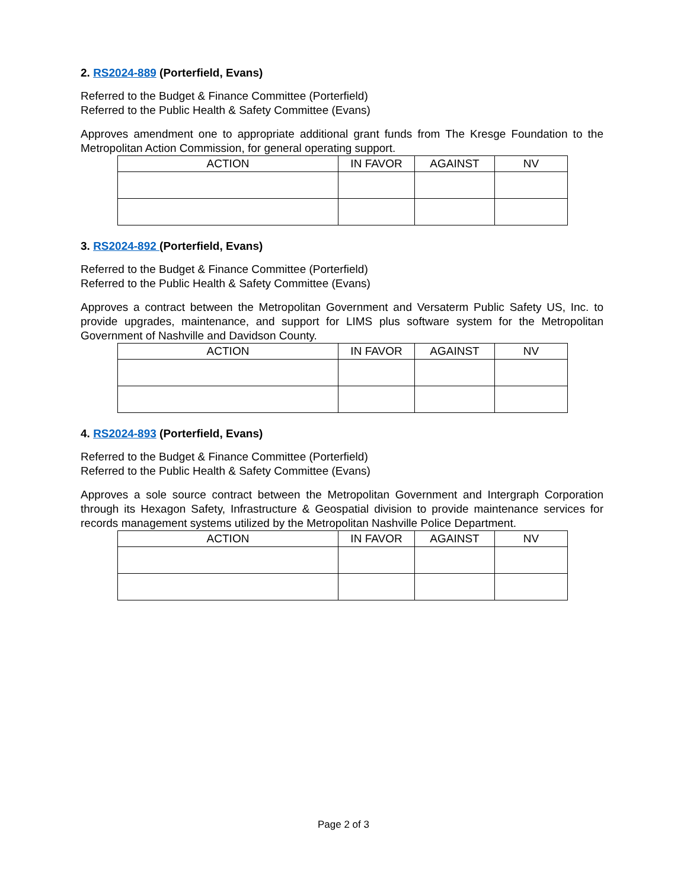2. RS2024-889 (Porterfield, Evans)
Referred to the Budget & Finance Committee (Porterfield)
Referred to the Public Health & Safety Committee (Evans)
Approves amendment one to appropriate additional grant funds from The Kresge Foundation to the Metropolitan Action Commission, for general operating support.
| ACTION | IN FAVOR | AGAINST | NV |
| --- | --- | --- | --- |
3. RS2024-892 (Porterfield, Evans)
Referred to the Budget & Finance Committee (Porterfield)
Referred to the Public Health & Safety Committee (Evans)
Approves a contract between the Metropolitan Government and Versaterm Public Safety US, Inc. to provide upgrades, maintenance, and support for LIMS plus software system for the Metropolitan Government of Nashville and Davidson County.
| ACTION | IN FAVOR | AGAINST | NV |
| --- | --- | --- | --- |
4. RS2024-893 (Porterfield, Evans)
Referred to the Budget & Finance Committee (Porterfield)
Referred to the Public Health & Safety Committee (Evans)
Approves a sole source contract between the Metropolitan Government and Intergraph Corporation through its Hexagon Safety, Infrastructure & Geospatial division to provide maintenance services for records management systems utilized by the Metropolitan Nashville Police Department.
| ACTION | IN FAVOR | AGAINST | NV |
| --- | --- | --- | --- |
Page 2 of 3